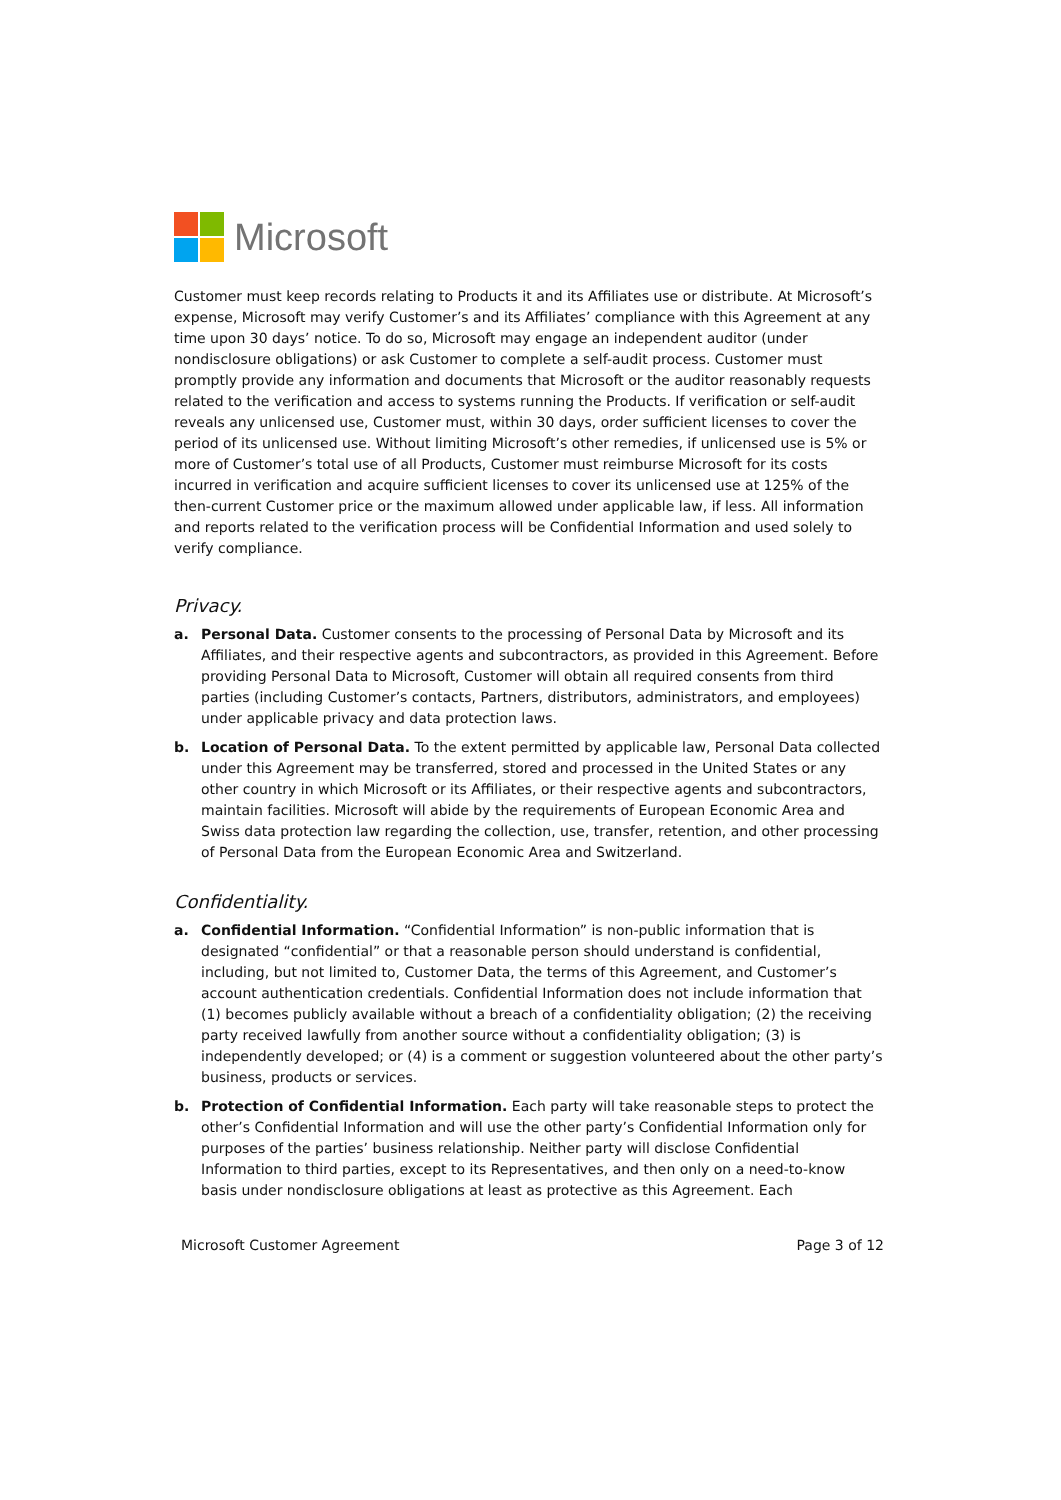Microsoft
Customer must keep records relating to Products it and its Affiliates use or distribute. At Microsoft’s expense, Microsoft may verify Customer’s and its Affiliates’ compliance with this Agreement at any time upon 30 days’ notice. To do so, Microsoft may engage an independent auditor (under nondisclosure obligations) or ask Customer to complete a self-audit process. Customer must promptly provide any information and documents that Microsoft or the auditor reasonably requests related to the verification and access to systems running the Products. If verification or self-audit reveals any unlicensed use, Customer must, within 30 days, order sufficient licenses to cover the period of its unlicensed use. Without limiting Microsoft’s other remedies, if unlicensed use is 5% or more of Customer’s total use of all Products, Customer must reimburse Microsoft for its costs incurred in verification and acquire sufficient licenses to cover its unlicensed use at 125% of the then-current Customer price or the maximum allowed under applicable law, if less. All information and reports related to the verification process will be Confidential Information and used solely to verify compliance.
Privacy.
a. Personal Data. Customer consents to the processing of Personal Data by Microsoft and its Affiliates, and their respective agents and subcontractors, as provided in this Agreement. Before providing Personal Data to Microsoft, Customer will obtain all required consents from third parties (including Customer’s contacts, Partners, distributors, administrators, and employees) under applicable privacy and data protection laws.
b. Location of Personal Data. To the extent permitted by applicable law, Personal Data collected under this Agreement may be transferred, stored and processed in the United States or any other country in which Microsoft or its Affiliates, or their respective agents and subcontractors, maintain facilities. Microsoft will abide by the requirements of European Economic Area and Swiss data protection law regarding the collection, use, transfer, retention, and other processing of Personal Data from the European Economic Area and Switzerland.
Confidentiality.
a. Confidential Information. “Confidential Information” is non-public information that is designated “confidential” or that a reasonable person should understand is confidential, including, but not limited to, Customer Data, the terms of this Agreement, and Customer’s account authentication credentials. Confidential Information does not include information that (1) becomes publicly available without a breach of a confidentiality obligation; (2) the receiving party received lawfully from another source without a confidentiality obligation; (3) is independently developed; or (4) is a comment or suggestion volunteered about the other party’s business, products or services.
b. Protection of Confidential Information. Each party will take reasonable steps to protect the other’s Confidential Information and will use the other party’s Confidential Information only for purposes of the parties’ business relationship. Neither party will disclose Confidential Information to third parties, except to its Representatives, and then only on a need-to-know basis under nondisclosure obligations at least as protective as this Agreement. Each
Microsoft Customer Agreement Page 3 of 12